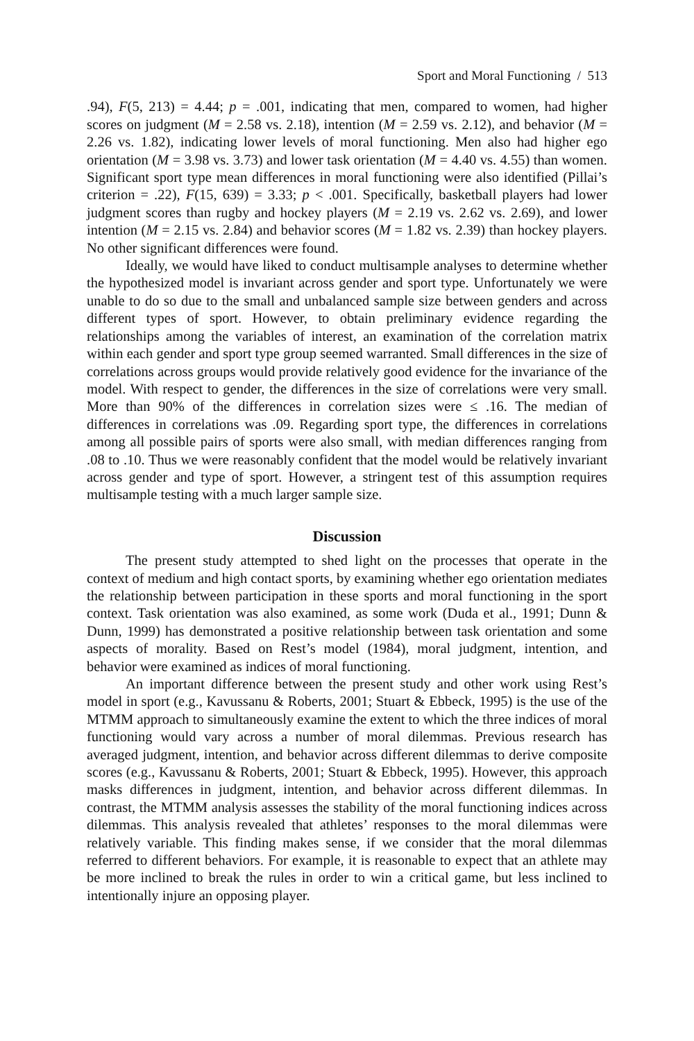Sport and Moral Functioning / 513
.94), F(5, 213) = 4.44; p = .001, indicating that men, compared to women, had higher scores on judgment (M = 2.58 vs. 2.18), intention (M = 2.59 vs. 2.12), and behavior (M = 2.26 vs. 1.82), indicating lower levels of moral functioning. Men also had higher ego orientation (M = 3.98 vs. 3.73) and lower task orientation (M = 4.40 vs. 4.55) than women. Significant sport type mean differences in moral functioning were also identified (Pillai’s criterion = .22), F(15, 639) = 3.33; p < .001. Specifically, basketball players had lower judgment scores than rugby and hockey players (M = 2.19 vs. 2.62 vs. 2.69), and lower intention (M = 2.15 vs. 2.84) and behavior scores (M = 1.82 vs. 2.39) than hockey players. No other significant differences were found.
Ideally, we would have liked to conduct multisample analyses to determine whether the hypothesized model is invariant across gender and sport type. Unfortunately we were unable to do so due to the small and unbalanced sample size between genders and across different types of sport. However, to obtain preliminary evidence regarding the relationships among the variables of interest, an examination of the correlation matrix within each gender and sport type group seemed warranted. Small differences in the size of correlations across groups would provide relatively good evidence for the invariance of the model. With respect to gender, the differences in the size of correlations were very small. More than 90% of the differences in correlation sizes were ≤ .16. The median of differences in correlations was .09. Regarding sport type, the differences in correlations among all possible pairs of sports were also small, with median differences ranging from .08 to .10. Thus we were reasonably confident that the model would be relatively invariant across gender and type of sport. However, a stringent test of this assumption requires multisample testing with a much larger sample size.
Discussion
The present study attempted to shed light on the processes that operate in the context of medium and high contact sports, by examining whether ego orientation mediates the relationship between participation in these sports and moral functioning in the sport context. Task orientation was also examined, as some work (Duda et al., 1991; Dunn & Dunn, 1999) has demonstrated a positive relationship between task orientation and some aspects of morality. Based on Rest’s model (1984), moral judgment, intention, and behavior were examined as indices of moral functioning.
An important difference between the present study and other work using Rest’s model in sport (e.g., Kavussanu & Roberts, 2001; Stuart & Ebbeck, 1995) is the use of the MTMM approach to simultaneously examine the extent to which the three indices of moral functioning would vary across a number of moral dilemmas. Previous research has averaged judgment, intention, and behavior across different dilemmas to derive composite scores (e.g., Kavussanu & Roberts, 2001; Stuart & Ebbeck, 1995). However, this approach masks differences in judgment, intention, and behavior across different dilemmas. In contrast, the MTMM analysis assesses the stability of the moral functioning indices across dilemmas. This analysis revealed that athletes’ responses to the moral dilemmas were relatively variable. This finding makes sense, if we consider that the moral dilemmas referred to different behaviors. For example, it is reasonable to expect that an athlete may be more inclined to break the rules in order to win a critical game, but less inclined to intentionally injure an opposing player.